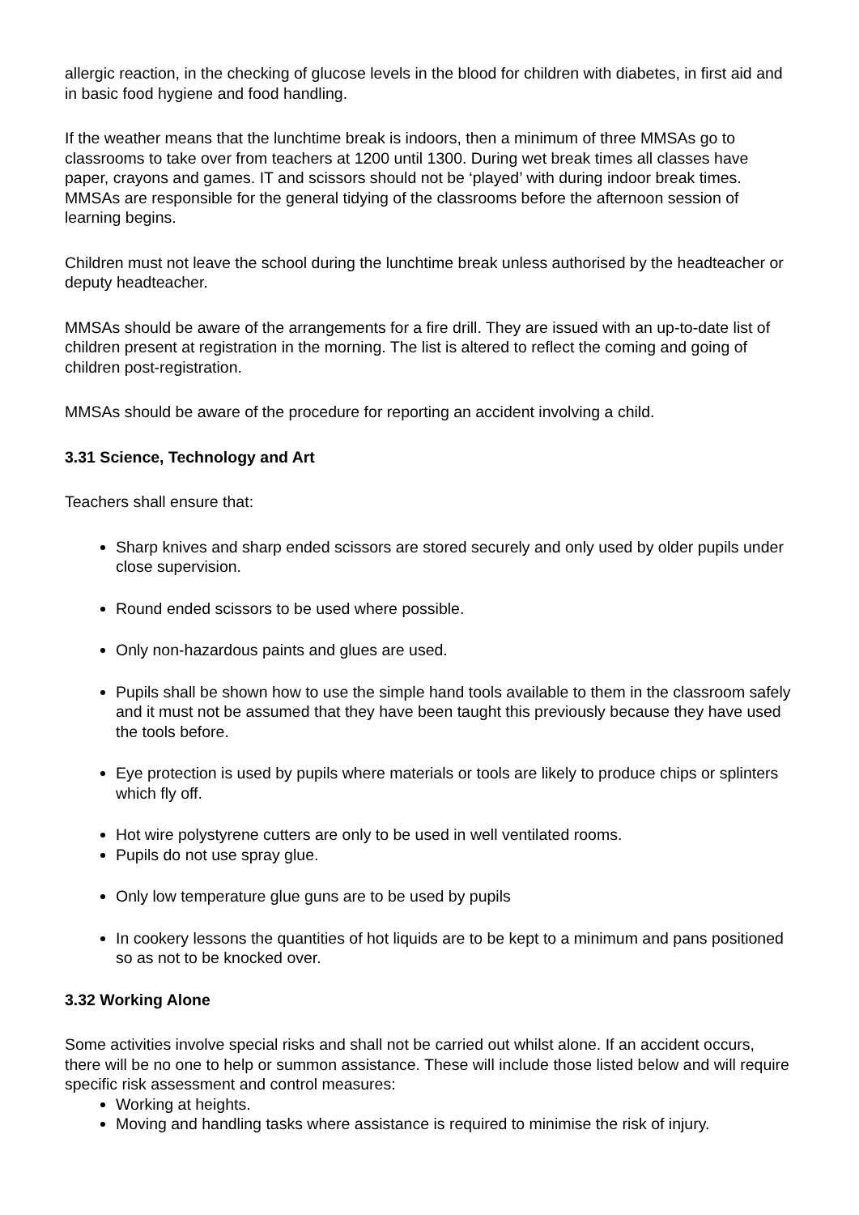allergic reaction, in the checking of glucose levels in the blood for children with diabetes, in first aid and in basic food hygiene and food handling.
If the weather means that the lunchtime break is indoors, then a minimum of three MMSAs go to classrooms to take over from teachers at 1200 until 1300. During wet break times all classes have paper, crayons and games. IT and scissors should not be ‘played’ with during indoor break times. MMSAs are responsible for the general tidying of the classrooms before the afternoon session of learning begins.
Children must not leave the school during the lunchtime break unless authorised by the headteacher or deputy headteacher.
MMSAs should be aware of the arrangements for a fire drill. They are issued with an up-to-date list of children present at registration in the morning. The list is altered to reflect the coming and going of children post-registration.
MMSAs should be aware of the procedure for reporting an accident involving a child.
3.31 Science, Technology and Art
Teachers shall ensure that:
Sharp knives and sharp ended scissors are stored securely and only used by older pupils under close supervision.
Round ended scissors to be used where possible.
Only non-hazardous paints and glues are used.
Pupils shall be shown how to use the simple hand tools available to them in the classroom safely and it must not be assumed that they have been taught this previously because they have used the tools before.
Eye protection is used by pupils where materials or tools are likely to produce chips or splinters which fly off.
Hot wire polystyrene cutters are only to be used in well ventilated rooms.
Pupils do not use spray glue.
Only low temperature glue guns are to be used by pupils
In cookery lessons the quantities of hot liquids are to be kept to a minimum and pans positioned so as not to be knocked over.
3.32 Working Alone
Some activities involve special risks and shall not be carried out whilst alone. If an accident occurs, there will be no one to help or summon assistance. These will include those listed below and will require specific risk assessment and control measures:
Working at heights.
Moving and handling tasks where assistance is required to minimise the risk of injury.